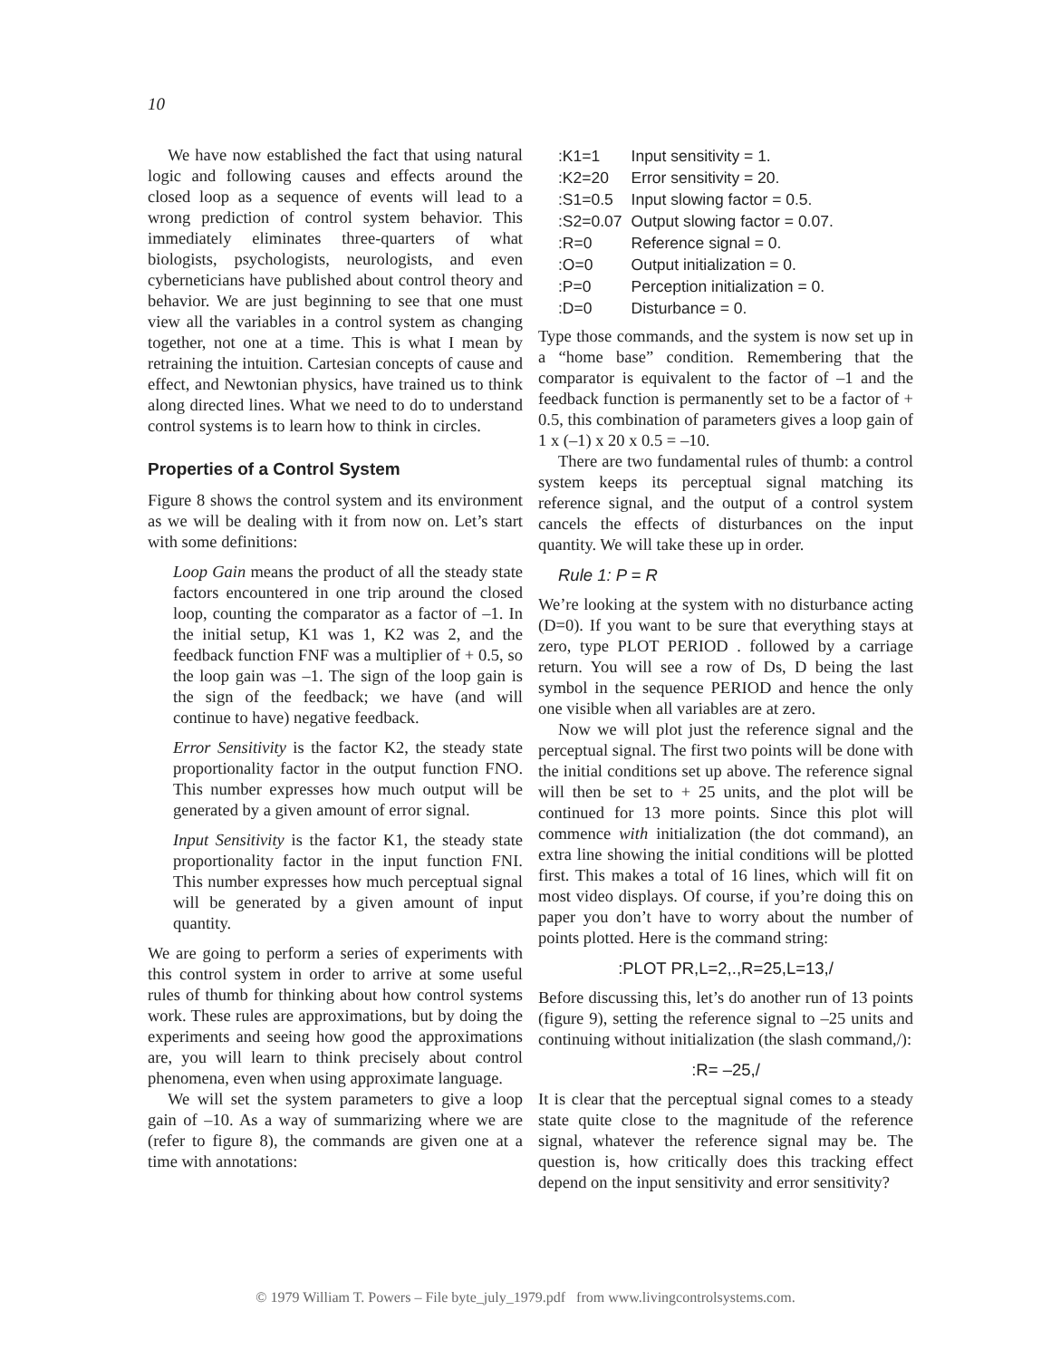10
We have now established the fact that using natural logic and following causes and effects around the closed loop as a sequence of events will lead to a wrong prediction of control system behavior. This immediately eliminates three-quarters of what biologists, psychologists, neurologists, and even cyberneticians have published about control theory and behavior. We are just beginning to see that one must view all the variables in a control system as changing together, not one at a time. This is what I mean by retraining the intuition. Cartesian concepts of cause and effect, and Newtonian physics, have trained us to think along directed lines. What we need to do to understand control systems is to learn how to think in circles.
Properties of a Control System
Figure 8 shows the control system and its environment as we will be dealing with it from now on. Let’s start with some definitions:
Loop Gain means the product of all the steady state factors encountered in one trip around the closed loop, counting the comparator as a factor of –1. In the initial setup, K1 was 1, K2 was 2, and the feedback function FNF was a multiplier of + 0.5, so the loop gain was –1. The sign of the loop gain is the sign of the feedback; we have (and will continue to have) negative feedback.
Error Sensitivity is the factor K2, the steady state proportionality factor in the output function FNO. This number expresses how much output will be generated by a given amount of error signal.
Input Sensitivity is the factor K1, the steady state proportionality factor in the input function FNI. This number expresses how much perceptual signal will be generated by a given amount of input quantity.
We are going to perform a series of experiments with this control system in order to arrive at some useful rules of thumb for thinking about how control systems work. These rules are approximations, but by doing the experiments and seeing how good the approximations are, you will learn to think precisely about control phenomena, even when using approximate language.
We will set the system parameters to give a loop gain of –10. As a way of summarizing where we are (refer to figure 8), the commands are given one at a time with annotations:
| :K1=1 | Input sensitivity = 1. |
| :K2=20 | Error sensitivity = 20. |
| :S1=0.5 | Input slowing factor = 0.5. |
| :S2=0.07 | Output slowing factor = 0.07. |
| :R=0 | Reference signal = 0. |
| :O=0 | Output initialization = 0. |
| :P=0 | Perception initialization = 0. |
| :D=0 | Disturbance = 0. |
Type those commands, and the system is now set up in a “home base” condition. Remembering that the comparator is equivalent to the factor of –1 and the feedback function is permanently set to be a factor of + 0.5, this combination of parameters gives a loop gain of 1 x (–1) x 20 x 0.5 = –10.
There are two fundamental rules of thumb: a control system keeps its perceptual signal matching its reference signal, and the output of a control system cancels the effects of disturbances on the input quantity. We will take these up in order.
Rule 1: P = R
We’re looking at the system with no disturbance acting (D=0). If you want to be sure that everything stays at zero, type PLOT PERIOD . followed by a carriage return. You will see a row of Ds, D being the last symbol in the sequence PERIOD and hence the only one visible when all variables are at zero.
Now we will plot just the reference signal and the perceptual signal. The first two points will be done with the initial conditions set up above. The reference signal will then be set to + 25 units, and the plot will be continued for 13 more points. Since this plot will commence with initialization (the dot command), an extra line showing the initial conditions will be plotted first. This makes a total of 16 lines, which will fit on most video displays. Of course, if you’re doing this on paper you don’t have to worry about the number of points plotted. Here is the command string:
:PLOT PR,L=2,.,R=25,L=13,/
Before discussing this, let’s do another run of 13 points (figure 9), setting the reference signal to –25 units and continuing without initialization (the slash command,/):
:R= –25,/
It is clear that the perceptual signal comes to a steady state quite close to the magnitude of the reference signal, whatever the reference signal may be. The question is, how critically does this tracking effect depend on the input sensitivity and error sensitivity?
© 1979 William T. Powers – File byte_july_1979.pdf from www.livingcontrolsystems.com.